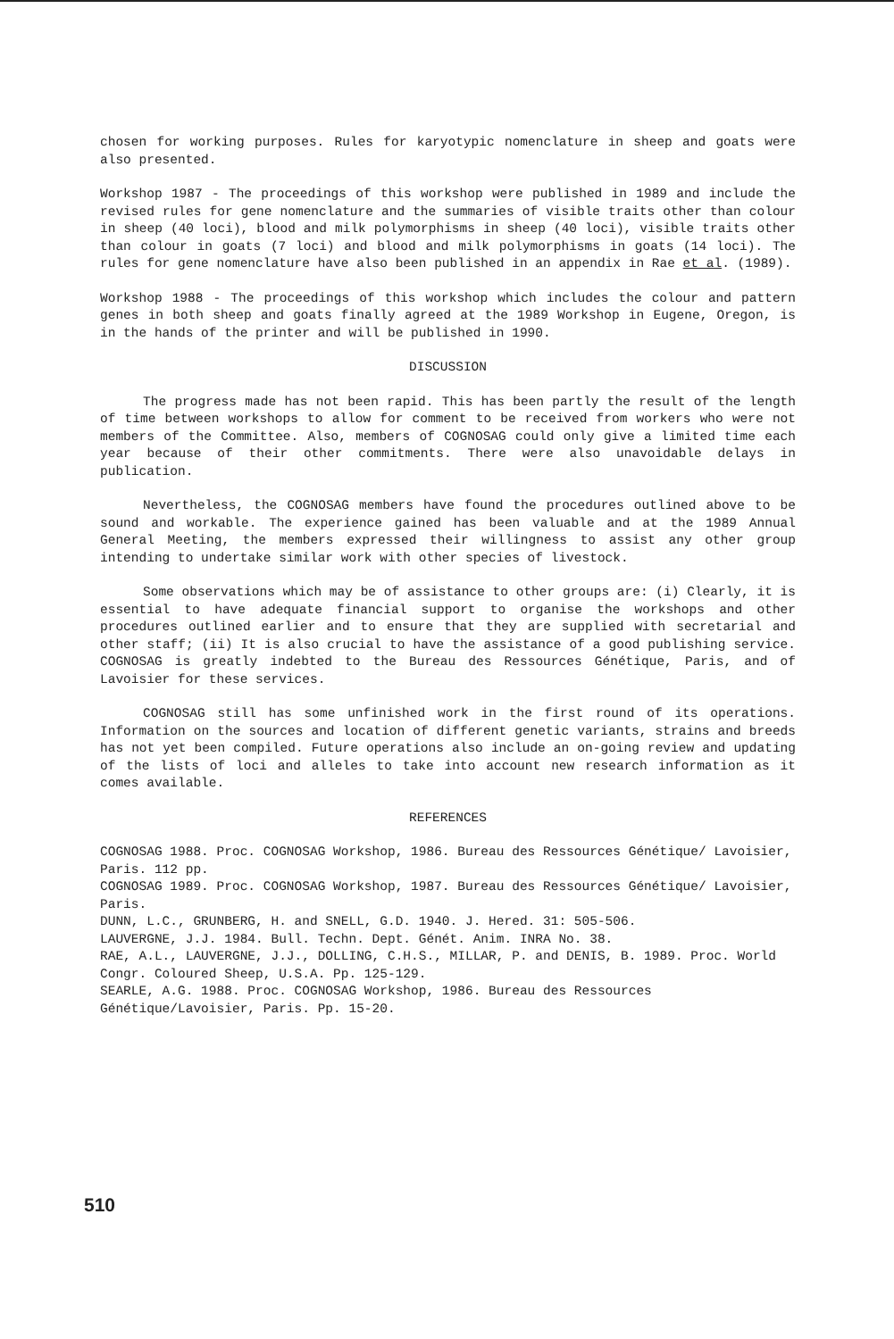chosen for working purposes. Rules for karyotypic nomenclature in sheep and goats were also presented.
Workshop 1987 - The proceedings of this workshop were published in 1989 and include the revised rules for gene nomenclature and the summaries of visible traits other than colour in sheep (40 loci), blood and milk polymorphisms in sheep (40 loci), visible traits other than colour in goats (7 loci) and blood and milk polymorphisms in goats (14 loci). The rules for gene nomenclature have also been published in an appendix in Rae et al. (1989).
Workshop 1988 - The proceedings of this workshop which includes the colour and pattern genes in both sheep and goats finally agreed at the 1989 Workshop in Eugene, Oregon, is in the hands of the printer and will be published in 1990.
DISCUSSION
The progress made has not been rapid. This has been partly the result of the length of time between workshops to allow for comment to be received from workers who were not members of the Committee. Also, members of COGNOSAG could only give a limited time each year because of their other commitments. There were also unavoidable delays in publication.
Nevertheless, the COGNOSAG members have found the procedures outlined above to be sound and workable. The experience gained has been valuable and at the 1989 Annual General Meeting, the members expressed their willingness to assist any other group intending to undertake similar work with other species of livestock.
Some observations which may be of assistance to other groups are: (i) Clearly, it is essential to have adequate financial support to organise the workshops and other procedures outlined earlier and to ensure that they are supplied with secretarial and other staff; (ii) It is also crucial to have the assistance of a good publishing service. COGNOSAG is greatly indebted to the Bureau des Ressources Génétique, Paris, and of Lavoisier for these services.
COGNOSAG still has some unfinished work in the first round of its operations. Information on the sources and location of different genetic variants, strains and breeds has not yet been compiled. Future operations also include an on-going review and updating of the lists of loci and alleles to take into account new research information as it comes available.
REFERENCES
COGNOSAG 1988. Proc. COGNOSAG Workshop, 1986. Bureau des Ressources Génétique/ Lavoisier, Paris. 112 pp.
COGNOSAG 1989. Proc. COGNOSAG Workshop, 1987. Bureau des Ressources Génétique/ Lavoisier, Paris.
DUNN, L.C., GRUNBERG, H. and SNELL, G.D. 1940. J. Hered. 31: 505-506.
LAUVERGNE, J.J. 1984. Bull. Techn. Dept. Génét. Anim. INRA No. 38.
RAE, A.L., LAUVERGNE, J.J., DOLLING, C.H.S., MILLAR, P. and DENIS, B. 1989. Proc. World Congr. Coloured Sheep, U.S.A. Pp. 125-129.
SEARLE, A.G. 1988. Proc. COGNOSAG Workshop, 1986. Bureau des Ressources Génétique/Lavoisier, Paris. Pp. 15-20.
510